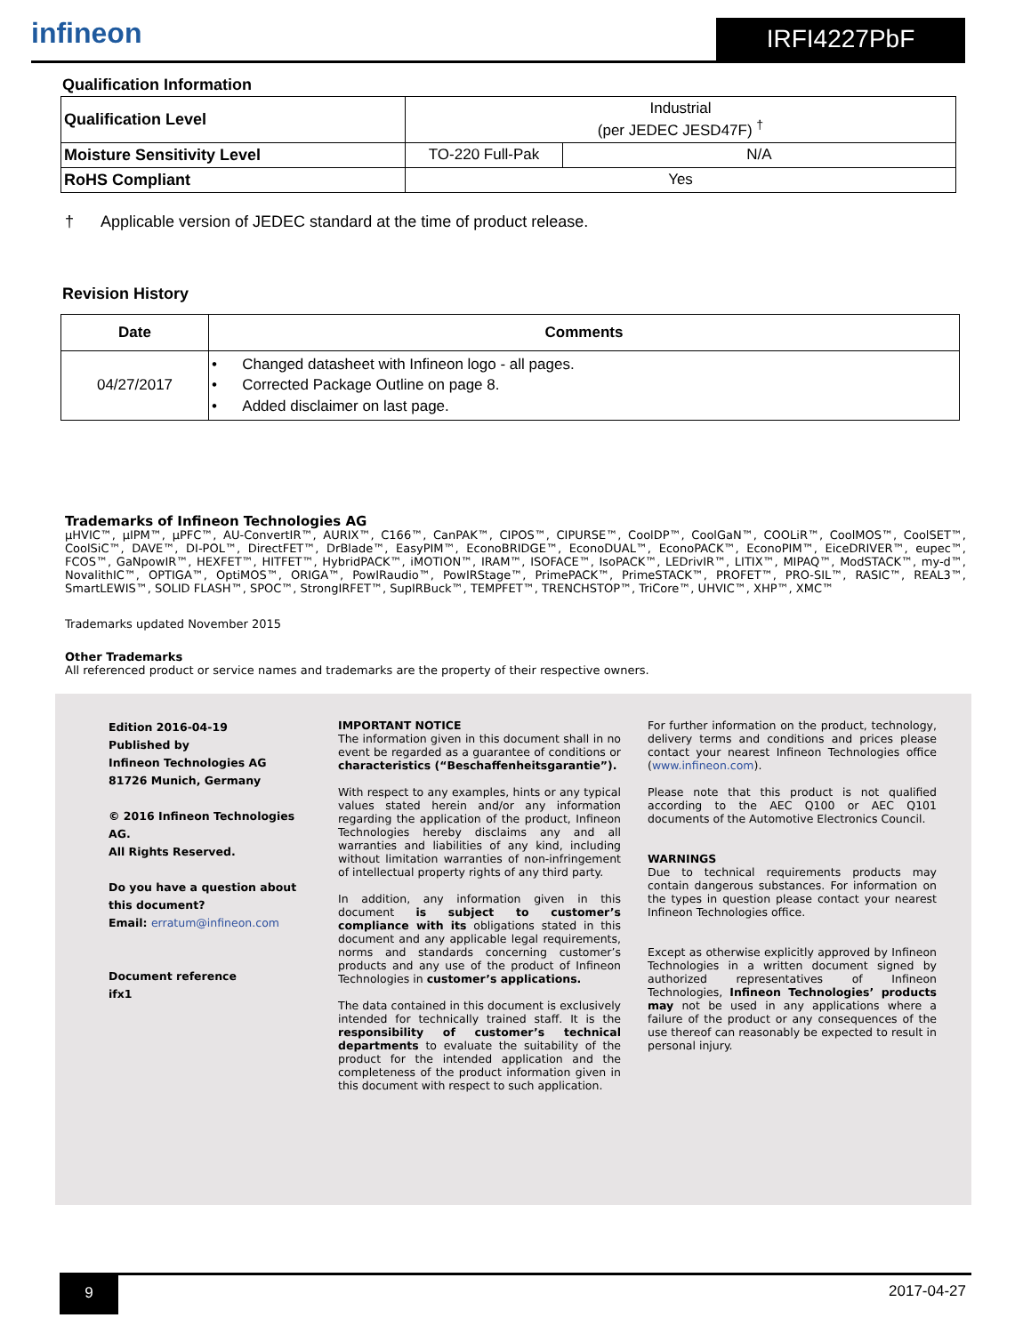infineon IRFI4227PbF
Qualification Information
| Qualification Level | Industrial (per JEDEC JESD47F) <sup>†</sup> | |
| Moisture Sensitivity Level | TO-220 Full-Pak | N/A |
| RoHS Compliant | Yes | |
† Applicable version of JEDEC standard at the time of product release.
Revision History
| Date | Comments |
| --- | --- |
| 04/27/2017 | • Changed datasheet with Infineon logo - all pages. • Corrected Package Outline on page 8. • Added disclaimer on last page. |
Trademarks of Infineon Technologies AG
µHVIC™, µIPM™, µPFC™, AU-ConvertIR™, AURIX™, C166™, CanPAK™, CIPOS™, CIPURSE™, CoolDP™, CoolGaN™, COOLiR™, CoolMOS™, CoolSET™, CoolSiC™, DAVE™, DI-POL™, DirectFET™, DrBlade™, EasyPIM™, EconoBRIDGE™, EconoDUAL™, EconoPACK™, EconoPIM™, EiceDRIVER™, eupec™, FCOS™, GaNpowIR™, HEXFET™, HITFET™, HybridPACK™, iMOTION™, IRAM™, ISOFACE™, IsoPACK™, LEDrivIR™, LITIX™, MIPAQ™, ModSTACK™, my-d™, NovalithIC™, OPTIGA™, OptiMOS™, ORIGA™, PowIRaudio™, PowIRStage™, PrimePACK™, PrimeSTACK™, PROFET™, PRO-SIL™, RASIC™, REAL3™, SmartLEWIS™, SOLID FLASH™, SPOC™, StrongIRFET™, SupIRBuck™, TEMPFET™, TRENCHSTOP™, TriCore™, UHVIC™, XHP™, XMC™
Trademarks updated November 2015
Other Trademarks
All referenced product or service names and trademarks are the property of their respective owners.
Edition 2016-04-19
Published by
Infineon Technologies AG
81726 Munich, Germany
© 2016 Infineon Technologies AG.
All Rights Reserved.
Do you have a question about this document?
Email: erratum@infineon.com
Document reference
ifx1
IMPORTANT NOTICE
The information given in this document shall in no event be regarded as a guarantee of conditions or characteristics (“Beschaffenheitsgarantie”).
With respect to any examples, hints or any typical values stated herein and/or any information regarding the application of the product, Infineon Technologies hereby disclaims any and all warranties and liabilities of any kind, including without limitation warranties of non-infringement of intellectual property rights of any third party.
In addition, any information given in this document is subject to customer’s compliance with its obligations stated in this document and any applicable legal requirements, norms and standards concerning customer’s products and any use of the product of Infineon Technologies in customer’s applications.
The data contained in this document is exclusively intended for technically trained staff. It is the responsibility of customer’s technical departments to evaluate the suitability of the product for the intended application and the completeness of the product information given in this document with respect to such application.
For further information on the product, technology, delivery terms and conditions and prices please contact your nearest Infineon Technologies office (www.infineon.com).
Please note that this product is not qualified according to the AEC Q100 or AEC Q101 documents of the Automotive Electronics Council.
WARNINGS
Due to technical requirements products may contain dangerous substances. For information on the types in question please contact your nearest Infineon Technologies office.
Except as otherwise explicitly approved by Infineon Technologies in a written document signed by authorized representatives of Infineon Technologies, Infineon Technologies’ products may not be used in any applications where a failure of the product or any consequences of the use thereof can reasonably be expected to result in personal injury.
9 2017-04-27